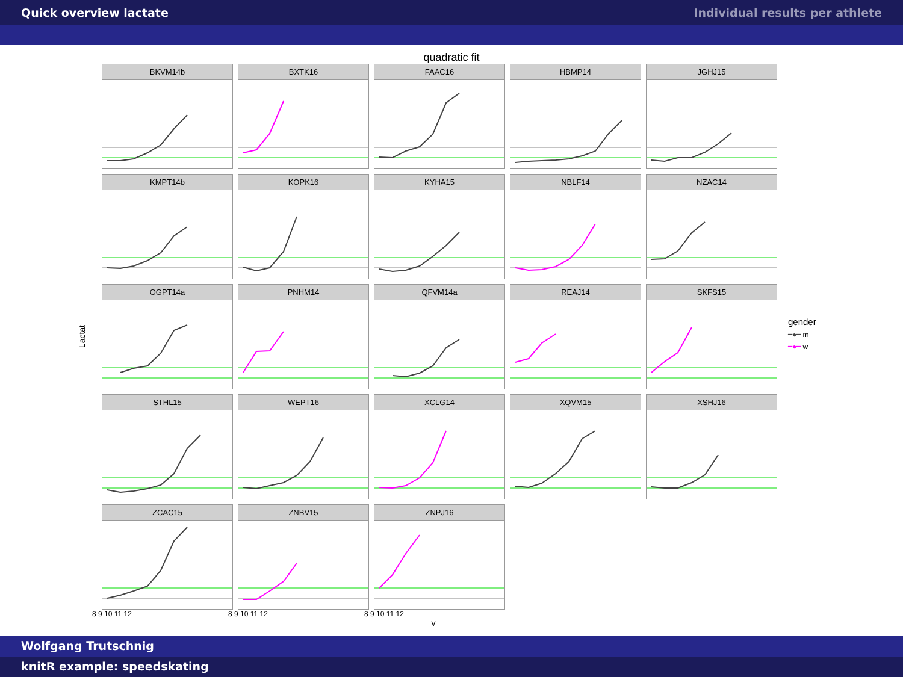Quick overview lactate Individual results per athlete
quadratic fit
Lactat
BKVM14b
BXTK16
FAAC16
HBMP14
JGHJ15
KMPT14b
KOPK16
KYHA15
NBLF14
NZAC14
OGPT14a
PNHM14
QFVM14a
REAJ14
SKFS15
STHL15
WEPT16
XCLG14
XQVM15
XSHJ16
ZCAC15
ZNBV15
ZNPJ16
gender
━●━ m
━●━ w
8 9 10 11 12 8 9 10 11 12 8 9 10 11 12
v
Wolfgang Trutschnig
knitR example: speedskating